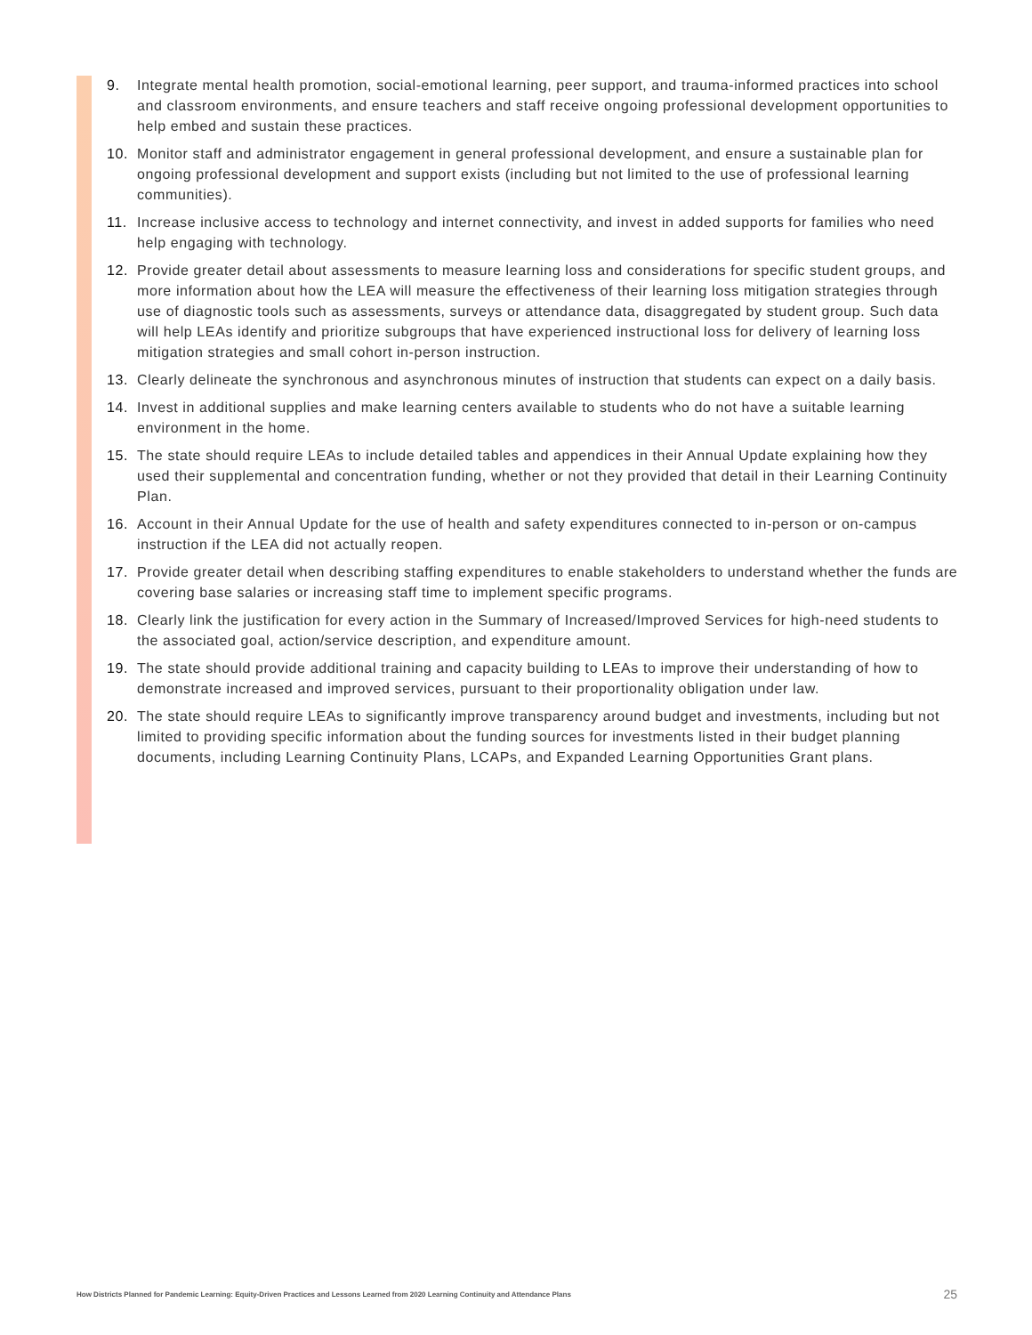9. Integrate mental health promotion, social-emotional learning, peer support, and trauma-informed practices into school and classroom environments, and ensure teachers and staff receive ongoing professional development opportunities to help embed and sustain these practices.
10. Monitor staff and administrator engagement in general professional development, and ensure a sustainable plan for ongoing professional development and support exists (including but not limited to the use of professional learning communities).
11. Increase inclusive access to technology and internet connectivity, and invest in added supports for families who need help engaging with technology.
12. Provide greater detail about assessments to measure learning loss and considerations for specific student groups, and more information about how the LEA will measure the effectiveness of their learning loss mitigation strategies through use of diagnostic tools such as assessments, surveys or attendance data, disaggregated by student group. Such data will help LEAs identify and prioritize subgroups that have experienced instructional loss for delivery of learning loss mitigation strategies and small cohort in-person instruction.
13. Clearly delineate the synchronous and asynchronous minutes of instruction that students can expect on a daily basis.
14. Invest in additional supplies and make learning centers available to students who do not have a suitable learning environment in the home.
15. The state should require LEAs to include detailed tables and appendices in their Annual Update explaining how they used their supplemental and concentration funding, whether or not they provided that detail in their Learning Continuity Plan.
16. Account in their Annual Update for the use of health and safety expenditures connected to in-person or on-campus instruction if the LEA did not actually reopen.
17. Provide greater detail when describing staffing expenditures to enable stakeholders to understand whether the funds are covering base salaries or increasing staff time to implement specific programs.
18. Clearly link the justification for every action in the Summary of Increased/Improved Services for high-need students to the associated goal, action/service description, and expenditure amount.
19. The state should provide additional training and capacity building to LEAs to improve their understanding of how to demonstrate increased and improved services, pursuant to their proportionality obligation under law.
20. The state should require LEAs to significantly improve transparency around budget and investments, including but not limited to providing specific information about the funding sources for investments listed in their budget planning documents, including Learning Continuity Plans, LCAPs, and Expanded Learning Opportunities Grant plans.
How Districts Planned for Pandemic Learning: Equity-Driven Practices and Lessons Learned from 2020 Learning Continuity and Attendance Plans 25